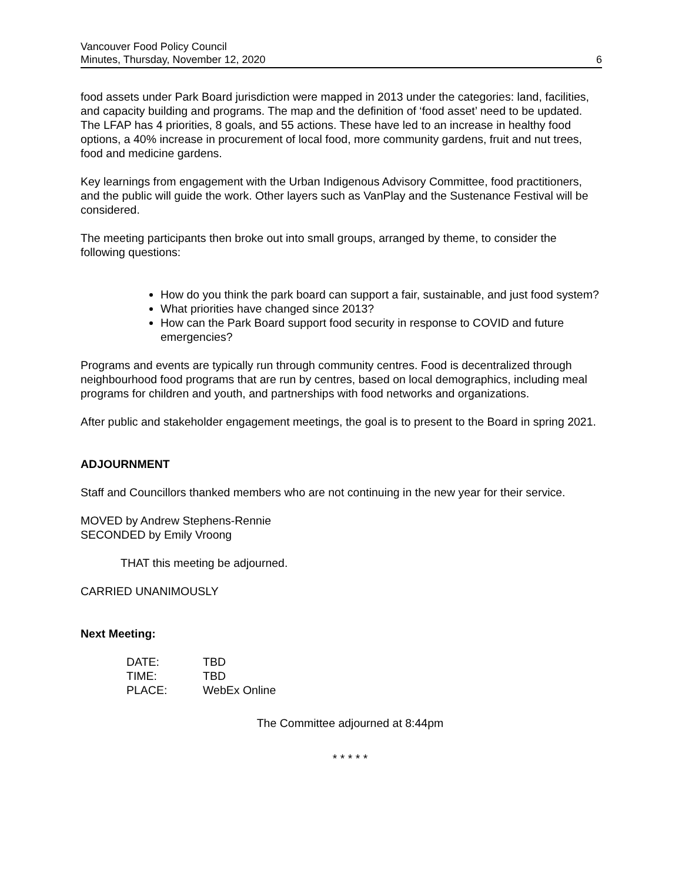Vancouver Food Policy Council
Minutes, Thursday, November 12, 2020
6
food assets under Park Board jurisdiction were mapped in 2013 under the categories: land, facilities, and capacity building and programs. The map and the definition of ‘food asset’ need to be updated.
The LFAP has 4 priorities, 8 goals, and 55 actions. These have led to an increase in healthy food options, a 40% increase in procurement of local food, more community gardens, fruit and nut trees, food and medicine gardens.
Key learnings from engagement with the Urban Indigenous Advisory Committee, food practitioners, and the public will guide the work. Other layers such as VanPlay and the Sustenance Festival will be considered.
The meeting participants then broke out into small groups, arranged by theme, to consider the following questions:
How do you think the park board can support a fair, sustainable, and just food system?
What priorities have changed since 2013?
How can the Park Board support food security in response to COVID and future emergencies?
Programs and events are typically run through community centres. Food is decentralized through neighbourhood food programs that are run by centres, based on local demographics, including meal programs for children and youth, and partnerships with food networks and organizations.
After public and stakeholder engagement meetings, the goal is to present to the Board in spring 2021.
ADJOURNMENT
Staff and Councillors thanked members who are not continuing in the new year for their service.
MOVED by Andrew Stephens-Rennie
SECONDED by Emily Vroong
THAT this meeting be adjourned.
CARRIED UNANIMOUSLY
Next Meeting:
| DATE: | TBD |
| TIME: | TBD |
| PLACE: | WebEx Online |
The Committee adjourned at 8:44pm
* * * * *